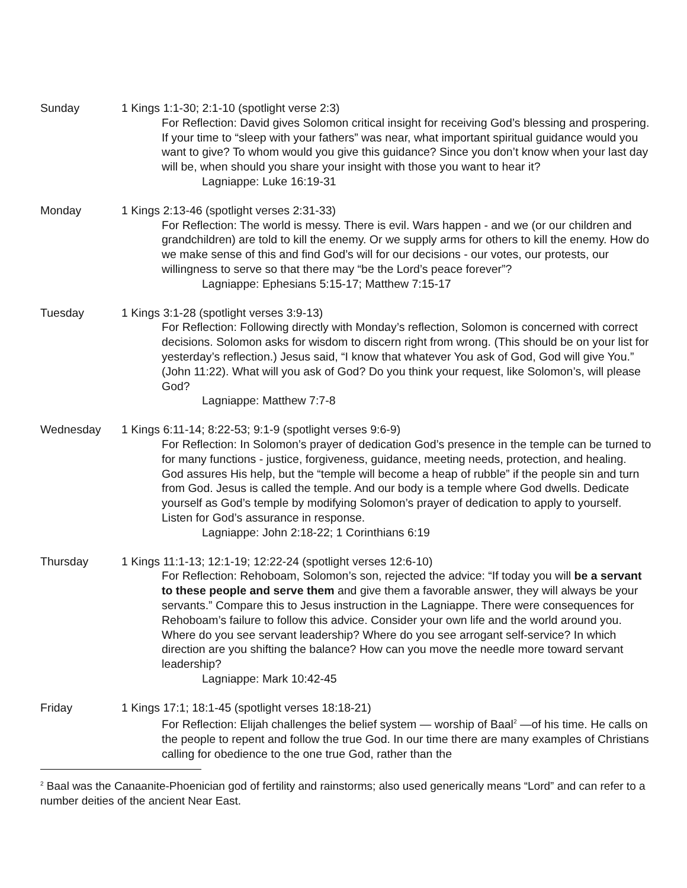Sunday 1 Kings 1:1-30; 2:1-10 (spotlight verse 2:3)
For Reflection: David gives Solomon critical insight for receiving God’s blessing and prospering. If your time to “sleep with your fathers” was near, what important spiritual guidance would you want to give? To whom would you give this guidance? Since you don’t know when your last day will be, when should you share your insight with those you want to hear it?
Lagniappe: Luke 16:19-31
Monday 1 Kings 2:13-46 (spotlight verses 2:31-33)
For Reflection: The world is messy. There is evil. Wars happen - and we (or our children and grandchildren) are told to kill the enemy. Or we supply arms for others to kill the enemy. How do we make sense of this and find God’s will for our decisions - our votes, our protests, our willingness to serve so that there may “be the Lord’s peace forever”?
Lagniappe: Ephesians 5:15-17; Matthew 7:15-17
Tuesday 1 Kings 3:1-28 (spotlight verses 3:9-13)
For Reflection: Following directly with Monday’s reflection, Solomon is concerned with correct decisions. Solomon asks for wisdom to discern right from wrong. (This should be on your list for yesterday’s reflection.) Jesus said, “I know that whatever You ask of God, God will give You.” (John 11:22). What will you ask of God? Do you think your request, like Solomon’s, will please God?
Lagniappe: Matthew 7:7-8
Wednesday 1 Kings 6:11-14; 8:22-53; 9:1-9 (spotlight verses 9:6-9)
For Reflection: In Solomon’s prayer of dedication God’s presence in the temple can be turned to for many functions - justice, forgiveness, guidance, meeting needs, protection, and healing. God assures His help, but the “temple will become a heap of rubble” if the people sin and turn from God. Jesus is called the temple. And our body is a temple where God dwells. Dedicate yourself as God’s temple by modifying Solomon’s prayer of dedication to apply to yourself. Listen for God’s assurance in response.
Lagniappe: John 2:18-22; 1 Corinthians 6:19
Thursday 1 Kings 11:1-13; 12:1-19; 12:22-24 (spotlight verses 12:6-10)
For Reflection: Rehoboam, Solomon’s son, rejected the advice: “If today you will be a servant to these people and serve them and give them a favorable answer, they will always be your servants.” Compare this to Jesus instruction in the Lagniappe. There were consequences for Rehoboam’s failure to follow this advice. Consider your own life and the world around you. Where do you see servant leadership? Where do you see arrogant self-service? In which direction are you shifting the balance? How can you move the needle more toward servant leadership?
Lagniappe: Mark 10:42-45
Friday 1 Kings 17:1; 18:1-45 (spotlight verses 18:18-21)
For Reflection: Elijah challenges the belief system — worship of Baal<sup>2</sup> —of his time. He calls on the people to repent and follow the true God. In our time there are many examples of Christians calling for obedience to the one true God, rather than the
<sup>2</sup> Baal was the Canaanite-Phoenician god of fertility and rainstorms; also used generically means “Lord” and can refer to a number deities of the ancient Near East.